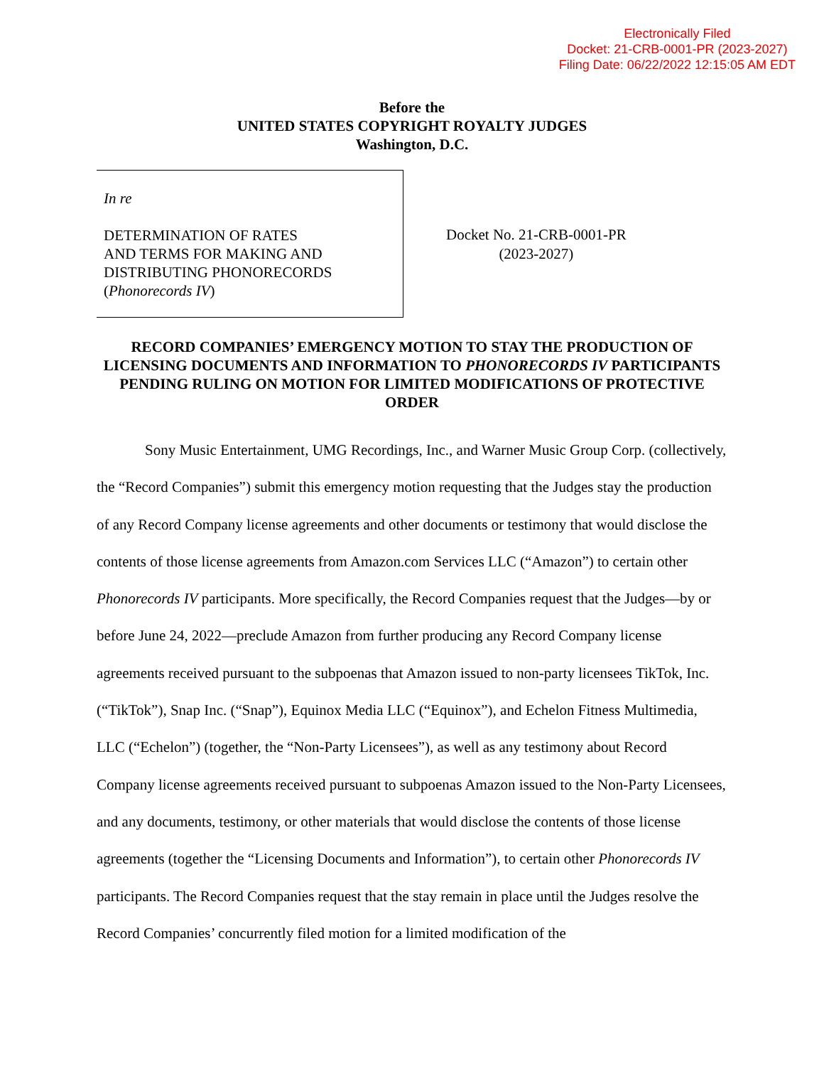Electronically Filed
Docket: 21-CRB-0001-PR (2023-2027)
Filing Date: 06/22/2022 12:15:05 AM EDT
Before the
UNITED STATES COPYRIGHT ROYALTY JUDGES
Washington, D.C.
In re
DETERMINATION OF RATES
AND TERMS FOR MAKING AND
DISTRIBUTING PHONORECORDS
(Phonorecords IV)
Docket No. 21-CRB-0001-PR
(2023-2027)
RECORD COMPANIES’ EMERGENCY MOTION TO STAY THE PRODUCTION OF LICENSING DOCUMENTS AND INFORMATION TO PHONORECORDS IV PARTICIPANTS PENDING RULING ON MOTION FOR LIMITED MODIFICATIONS OF PROTECTIVE ORDER
Sony Music Entertainment, UMG Recordings, Inc., and Warner Music Group Corp. (collectively, the “Record Companies”) submit this emergency motion requesting that the Judges stay the production of any Record Company license agreements and other documents or testimony that would disclose the contents of those license agreements from Amazon.com Services LLC (“Amazon”) to certain other Phonorecords IV participants. More specifically, the Record Companies request that the Judges—by or before June 24, 2022—preclude Amazon from further producing any Record Company license agreements received pursuant to the subpoenas that Amazon issued to non-party licensees TikTok, Inc. (“TikTok”), Snap Inc. (“Snap”), Equinox Media LLC (“Equinox”), and Echelon Fitness Multimedia, LLC (“Echelon”) (together, the “Non-Party Licensees”), as well as any testimony about Record Company license agreements received pursuant to subpoenas Amazon issued to the Non-Party Licensees, and any documents, testimony, or other materials that would disclose the contents of those license agreements (together the “Licensing Documents and Information”), to certain other Phonorecords IV participants. The Record Companies request that the stay remain in place until the Judges resolve the Record Companies’ concurrently filed motion for a limited modification of the